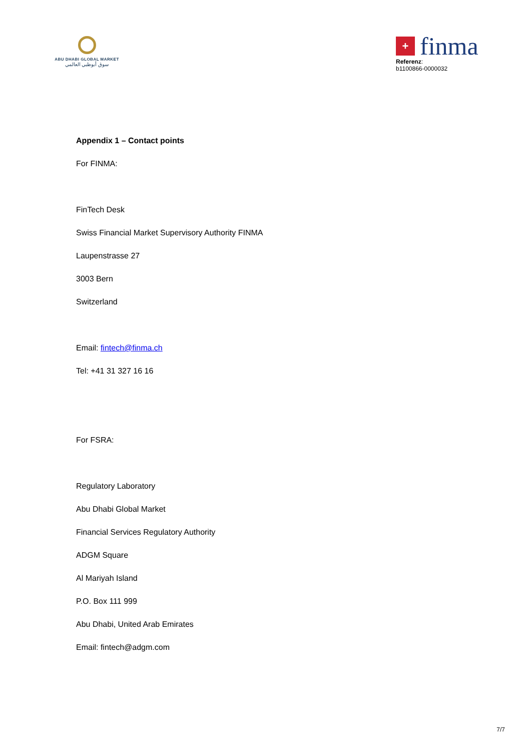ABU DHABI GLOBAL MARKET
سوق أبوظبي العالمي
+
finma
Referenz:
b1100866-0000032
Appendix 1 – Contact points
For FINMA:
FinTech Desk
Swiss Financial Market Supervisory Authority FINMA
Laupenstrasse 27
3003 Bern
Switzerland
Email: fintech@finma.ch
Tel: +41 31 327 16 16
For FSRA:
Regulatory Laboratory
Abu Dhabi Global Market
Financial Services Regulatory Authority
ADGM Square
Al Mariyah Island
P.O. Box 111 999
Abu Dhabi, United Arab Emirates
Email: fintech@adgm.com
7/7